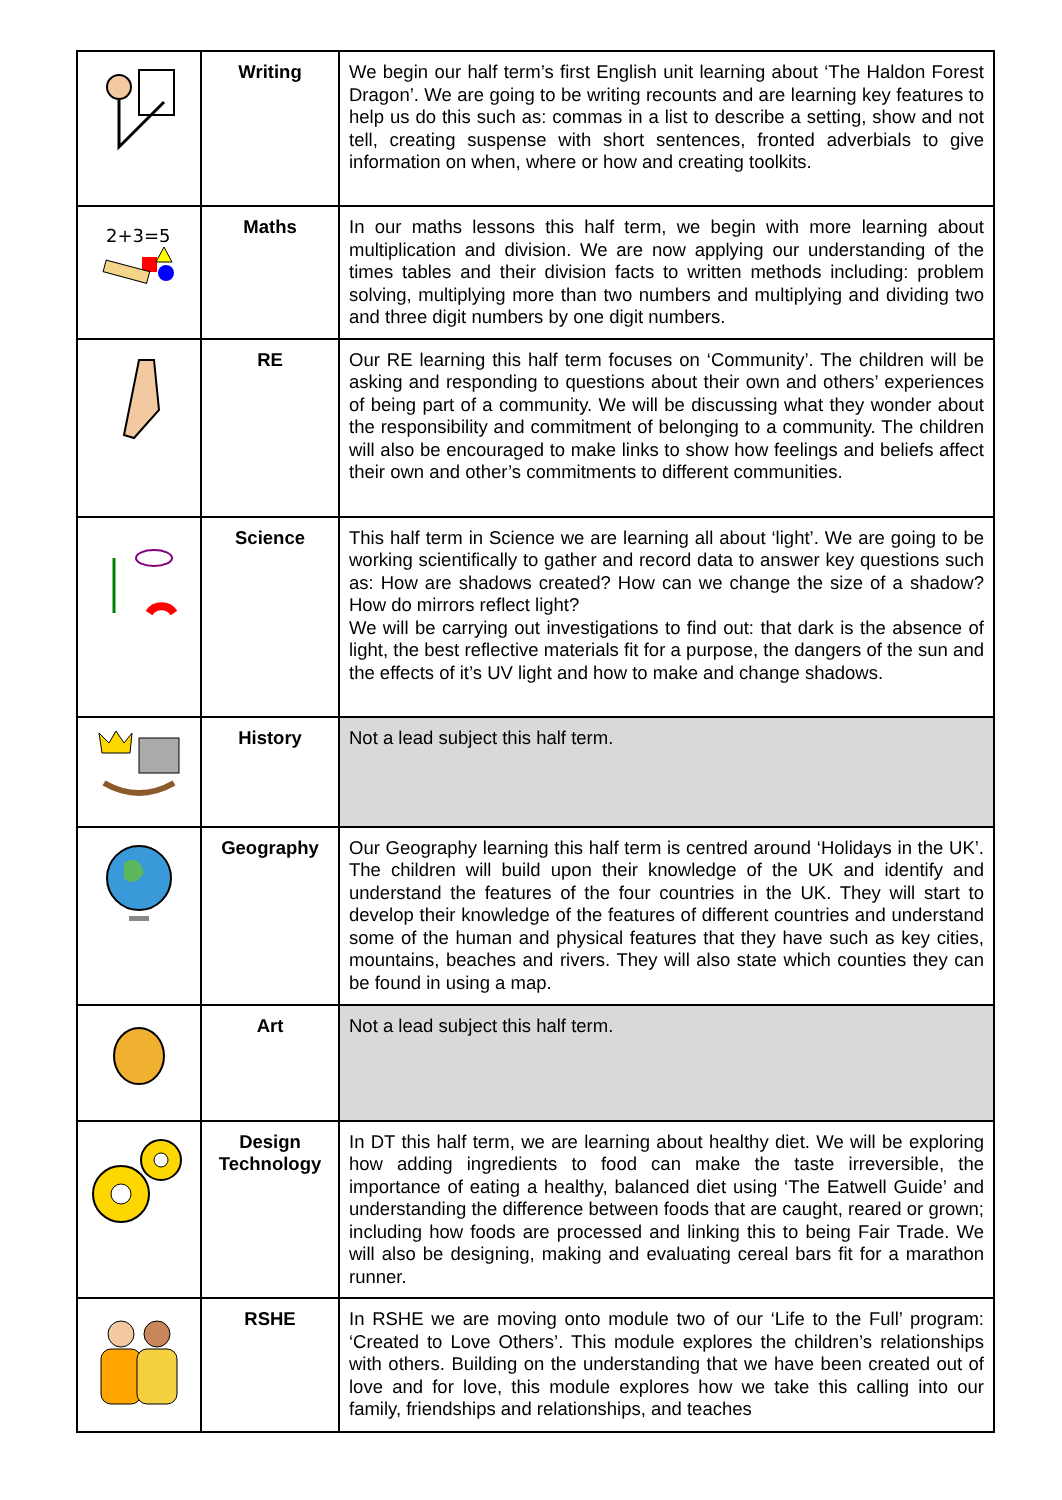| | Writing | We begin our half term’s first English unit learning about ‘The Haldon Forest Dragon’. We are going to be writing recounts and are learning key features to help us do this such as: commas in a list to describe a setting, show and not tell, creating suspense with short sentences, fronted adverbials to give information on when, where or how and creating toolkits. |
| 2+3=5 | Maths | In our maths lessons this half term, we begin with more learning about multiplication and division. We are now applying our understanding of the times tables and their division facts to written methods including: problem solving, multiplying more than two numbers and multiplying and dividing two and three digit numbers by one digit numbers. |
| | RE | Our RE learning this half term focuses on ‘Community’. The children will be asking and responding to questions about their own and others’ experiences of being part of a community. We will be discussing what they wonder about the responsibility and commitment of belonging to a community. The children will also be encouraged to make links to show how feelings and beliefs affect their own and other’s commitments to different communities. |
| | Science | This half term in Science we are learning all about ‘light’. We are going to be working scientifically to gather and record data to answer key questions such as: How are shadows created? How can we change the size of a shadow? How do mirrors reflect light? We will be carrying out investigations to find out: that dark is the absence of light, the best reflective materials fit for a purpose, the dangers of the sun and the effects of it’s UV light and how to make and change shadows. |
| | History | Not a lead subject this half term. |
| | Geography | Our Geography learning this half term is centred around ‘Holidays in the UK’. The children will build upon their knowledge of the UK and identify and understand the features of the four countries in the UK. They will start to develop their knowledge of the features of different countries and understand some of the human and physical features that they have such as key cities, mountains, beaches and rivers. They will also state which counties they can be found in using a map. |
| | Art | Not a lead subject this half term. |
| | Design Technology | In DT this half term, we are learning about healthy diet. We will be exploring how adding ingredients to food can make the taste irreversible, the importance of eating a healthy, balanced diet using ‘The Eatwell Guide’ and understanding the difference between foods that are caught, reared or grown; including how foods are processed and linking this to being Fair Trade. We will also be designing, making and evaluating cereal bars fit for a marathon runner. |
| | RSHE | In RSHE we are moving onto module two of our ‘Life to the Full’ program: ‘Created to Love Others’. This module explores the children’s relationships with others. Building on the understanding that we have been created out of love and for love, this module explores how we take this calling into our family, friendships and relationships, and teaches |